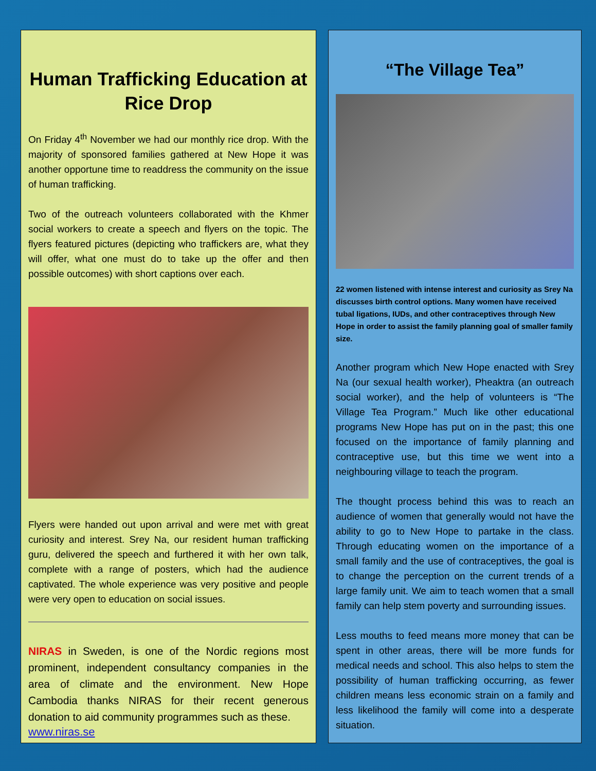Human Trafficking Education at Rice Drop
On Friday 4<sup>th</sup> November we had our monthly rice drop. With the majority of sponsored families gathered at New Hope it was another opportune time to readdress the community on the issue of human trafficking.
Two of the outreach volunteers collaborated with the Khmer social workers to create a speech and flyers on the topic. The flyers featured pictures (depicting who traffickers are, what they will offer, what one must do to take up the offer and then possible outcomes) with short captions over each.
Flyers were handed out upon arrival and were met with great curiosity and interest. Srey Na, our resident human trafficking guru, delivered the speech and furthered it with her own talk, complete with a range of posters, which had the audience captivated. The whole experience was very positive and people were very open to education on social issues.
NIRAS in Sweden, is one of the Nordic regions most prominent, independent consultancy companies in the area of climate and the environment. New Hope Cambodia thanks NIRAS for their recent generous donation to aid community programmes such as these.
www.niras.se
“The Village Tea”
22 women listened with intense interest and curiosity as Srey Na discusses birth control options. Many women have received tubal ligations, IUDs, and other contraceptives through New Hope in order to assist the family planning goal of smaller family size.
Another program which New Hope enacted with Srey Na (our sexual health worker), Pheaktra (an outreach social worker), and the help of volunteers is “The Village Tea Program.” Much like other educational programs New Hope has put on in the past; this one focused on the importance of family planning and contraceptive use, but this time we went into a neighbouring village to teach the program.
The thought process behind this was to reach an audience of women that generally would not have the ability to go to New Hope to partake in the class. Through educating women on the importance of a small family and the use of contraceptives, the goal is to change the perception on the current trends of a large family unit. We aim to teach women that a small family can help stem poverty and surrounding issues.
Less mouths to feed means more money that can be spent in other areas, there will be more funds for medical needs and school. This also helps to stem the possibility of human trafficking occurring, as fewer children means less economic strain on a family and less likelihood the family will come into a desperate situation.